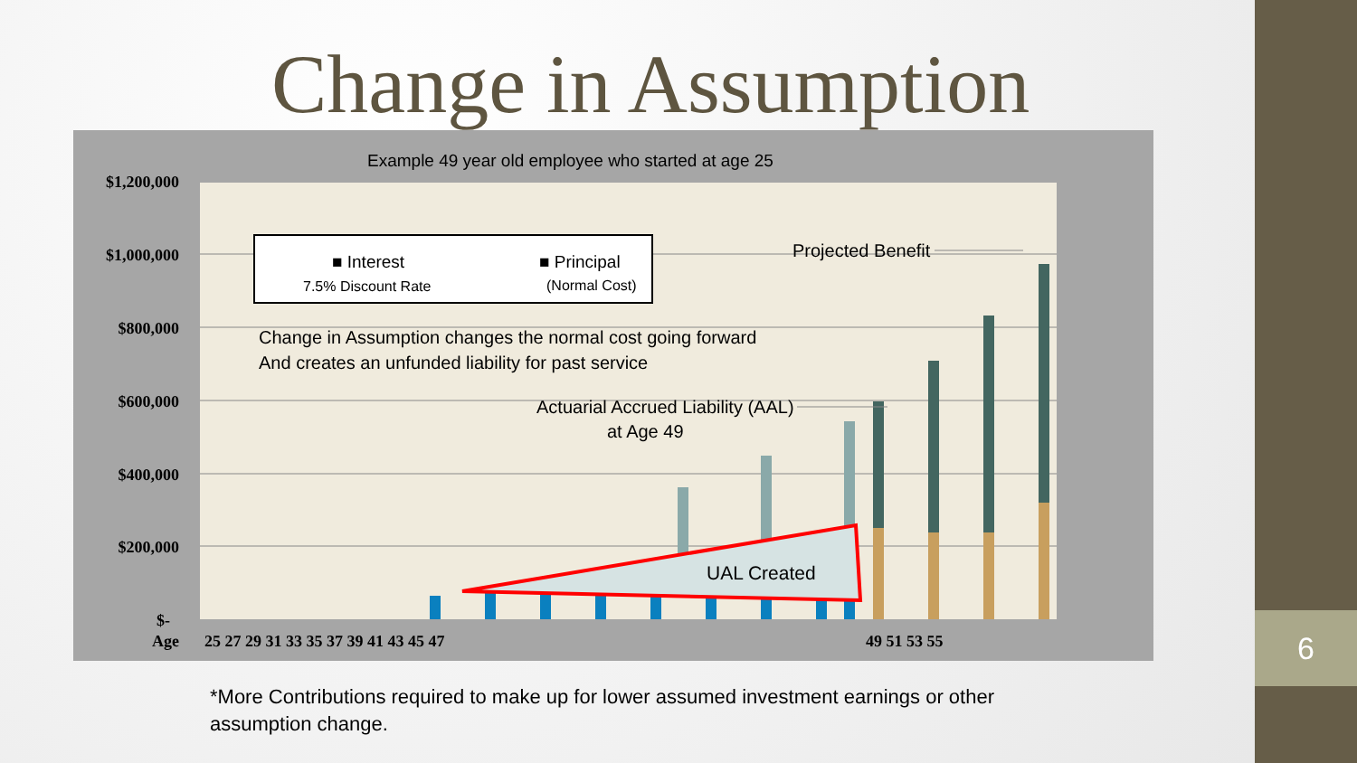Change in Assumption
Example 49 year old employee who started at age 25
$1,200,000
$1,000,000
$800,000
$600,000
$400,000
$200,000
$-
Age
25 27 29 31 33 35 37 39 41 43 45 47
49 51 53 55
UAL Created
■ Interest
7.5% Discount Rate
■ Principal
(Normal Cost)
Change in Assumption changes the normal cost going forward
And creates an unfunded liability for past service
Projected Benefit
Actuarial Accrued Liability (AAL)
at Age 49
*More Contributions required to make up for lower assumed investment earnings or other assumption change.
6